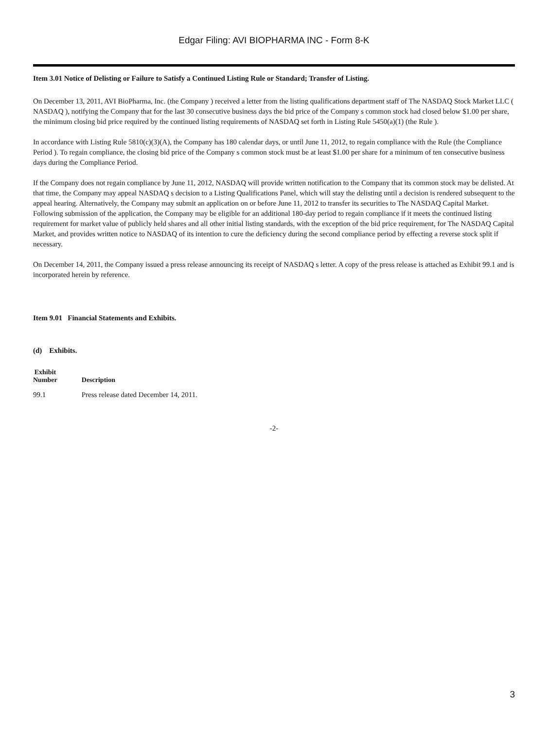Edgar Filing: AVI BIOPHARMA INC - Form 8-K
Item 3.01 Notice of Delisting or Failure to Satisfy a Continued Listing Rule or Standard; Transfer of Listing.
On December 13, 2011, AVI BioPharma, Inc. (the Company ) received a letter from the listing qualifications department staff of The NASDAQ Stock Market LLC ( NASDAQ ), notifying the Company that for the last 30 consecutive business days the bid price of the Company s common stock had closed below $1.00 per share, the minimum closing bid price required by the continued listing requirements of NASDAQ set forth in Listing Rule 5450(a)(1) (the Rule ).
In accordance with Listing Rule 5810(c)(3)(A), the Company has 180 calendar days, or until June 11, 2012, to regain compliance with the Rule (the Compliance Period ). To regain compliance, the closing bid price of the Company s common stock must be at least $1.00 per share for a minimum of ten consecutive business days during the Compliance Period.
If the Company does not regain compliance by June 11, 2012, NASDAQ will provide written notification to the Company that its common stock may be delisted. At that time, the Company may appeal NASDAQ s decision to a Listing Qualifications Panel, which will stay the delisting until a decision is rendered subsequent to the appeal hearing. Alternatively, the Company may submit an application on or before June 11, 2012 to transfer its securities to The NASDAQ Capital Market. Following submission of the application, the Company may be eligible for an additional 180-day period to regain compliance if it meets the continued listing requirement for market value of publicly held shares and all other initial listing standards, with the exception of the bid price requirement, for The NASDAQ Capital Market, and provides written notice to NASDAQ of its intention to cure the deficiency during the second compliance period by effecting a reverse stock split if necessary.
On December 14, 2011, the Company issued a press release announcing its receipt of NASDAQ s letter. A copy of the press release is attached as Exhibit 99.1 and is incorporated herein by reference.
Item 9.01 Financial Statements and Exhibits.
(d) Exhibits.
| Exhibit Number | Description |
| --- | --- |
| 99.1 | Press release dated December 14, 2011. |
-2-
3